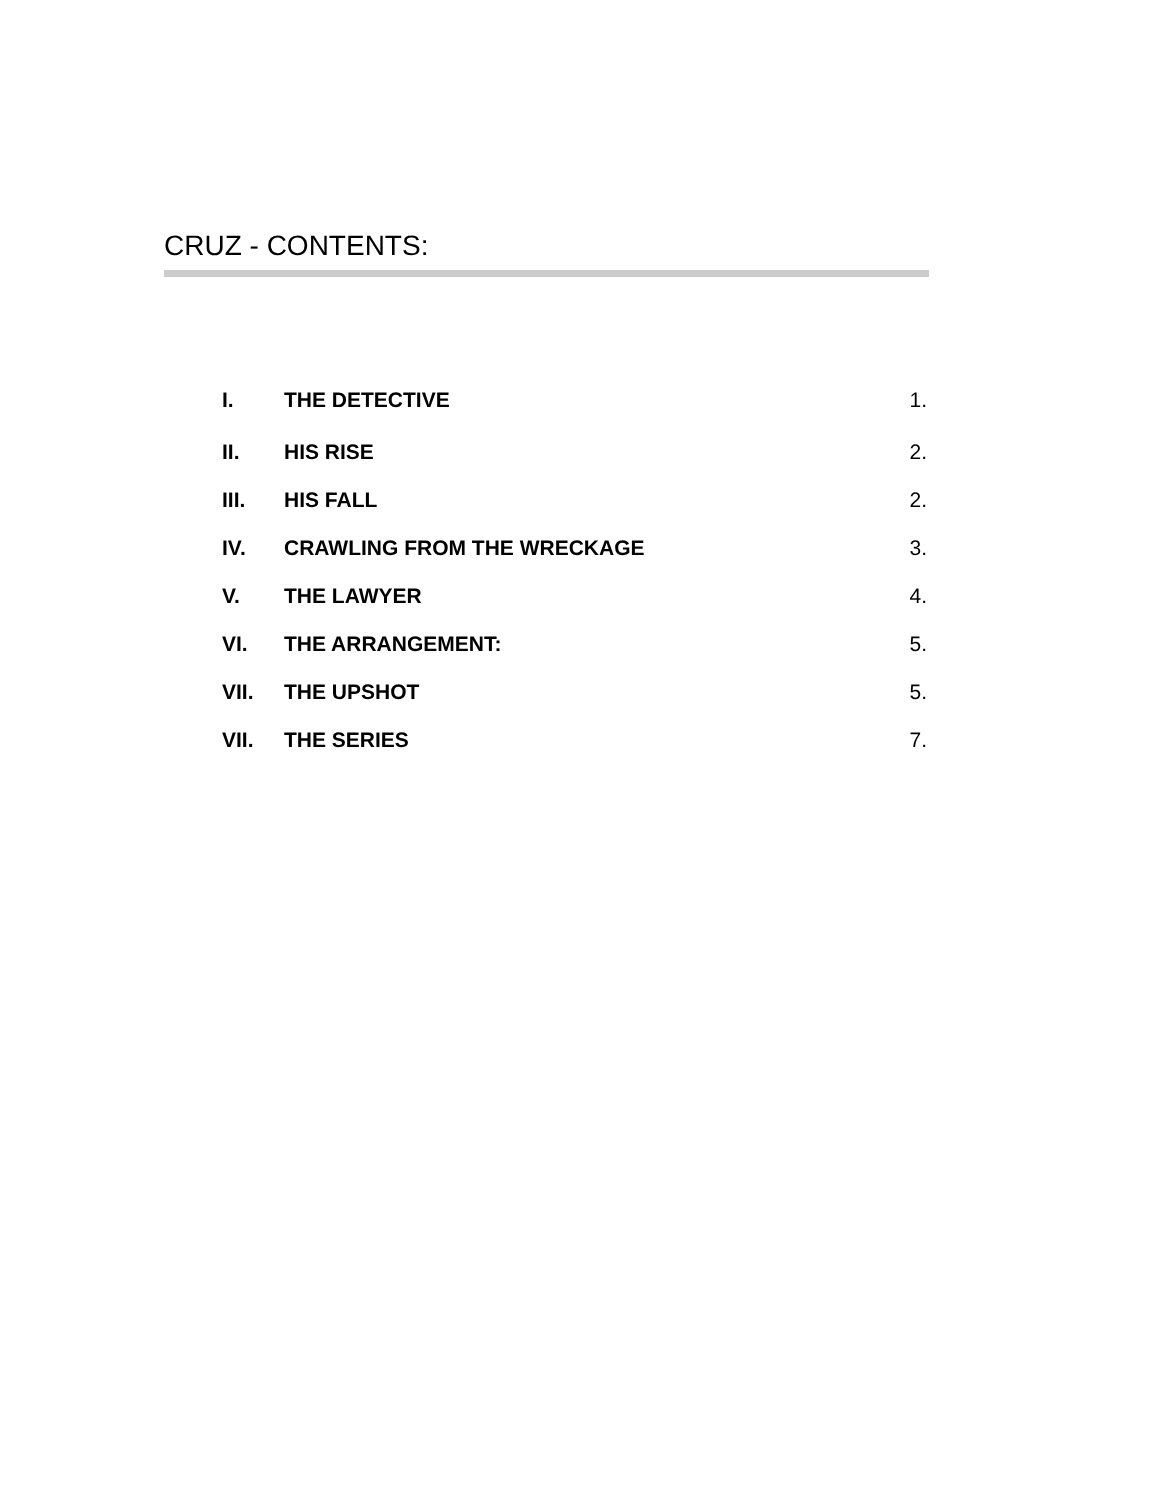CRUZ - CONTENTS:
| I. | THE DETECTIVE | 1. |
| II. | HIS RISE | 2. |
| III. | HIS FALL | 2. |
| IV. | CRAWLING FROM THE WRECKAGE | 3. |
| V. | THE LAWYER | 4. |
| VI. | THE ARRANGEMENT: | 5. |
| VII. | THE UPSHOT | 5. |
| VII. | THE SERIES | 7. |